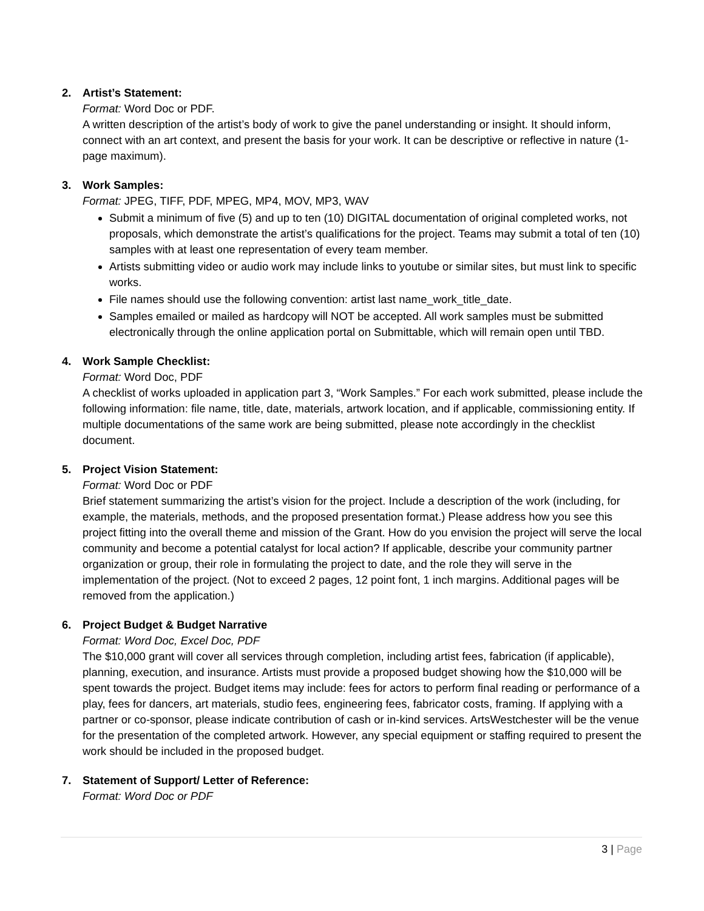2. Artist’s Statement:
Format: Word Doc or PDF.
A written description of the artist’s body of work to give the panel understanding or insight. It should inform, connect with an art context, and present the basis for your work. It can be descriptive or reflective in nature (1-page maximum).
3. Work Samples:
Format: JPEG, TIFF, PDF, MPEG, MP4, MOV, MP3, WAV
Submit a minimum of five (5) and up to ten (10) DIGITAL documentation of original completed works, not proposals, which demonstrate the artist’s qualifications for the project. Teams may submit a total of ten (10) samples with at least one representation of every team member.
Artists submitting video or audio work may include links to youtube or similar sites, but must link to specific works.
File names should use the following convention: artist last name_work_title_date.
Samples emailed or mailed as hardcopy will NOT be accepted. All work samples must be submitted electronically through the online application portal on Submittable, which will remain open until TBD.
4. Work Sample Checklist:
Format: Word Doc, PDF
A checklist of works uploaded in application part 3, “Work Samples.” For each work submitted, please include the following information: file name, title, date, materials, artwork location, and if applicable, commissioning entity. If multiple documentations of the same work are being submitted, please note accordingly in the checklist document.
5. Project Vision Statement:
Format: Word Doc or PDF
Brief statement summarizing the artist’s vision for the project. Include a description of the work (including, for example, the materials, methods, and the proposed presentation format.) Please address how you see this project fitting into the overall theme and mission of the Grant. How do you envision the project will serve the local community and become a potential catalyst for local action? If applicable, describe your community partner organization or group, their role in formulating the project to date, and the role they will serve in the implementation of the project. (Not to exceed 2 pages, 12 point font, 1 inch margins. Additional pages will be removed from the application.)
6. Project Budget & Budget Narrative
Format: Word Doc, Excel Doc, PDF
The $10,000 grant will cover all services through completion, including artist fees, fabrication (if applicable), planning, execution, and insurance. Artists must provide a proposed budget showing how the $10,000 will be spent towards the project. Budget items may include: fees for actors to perform final reading or performance of a play, fees for dancers, art materials, studio fees, engineering fees, fabricator costs, framing. If applying with a partner or co-sponsor, please indicate contribution of cash or in-kind services. ArtsWestchester will be the venue for the presentation of the completed artwork. However, any special equipment or staffing required to present the work should be included in the proposed budget.
7. Statement of Support/ Letter of Reference:
Format: Word Doc or PDF
3 | Page